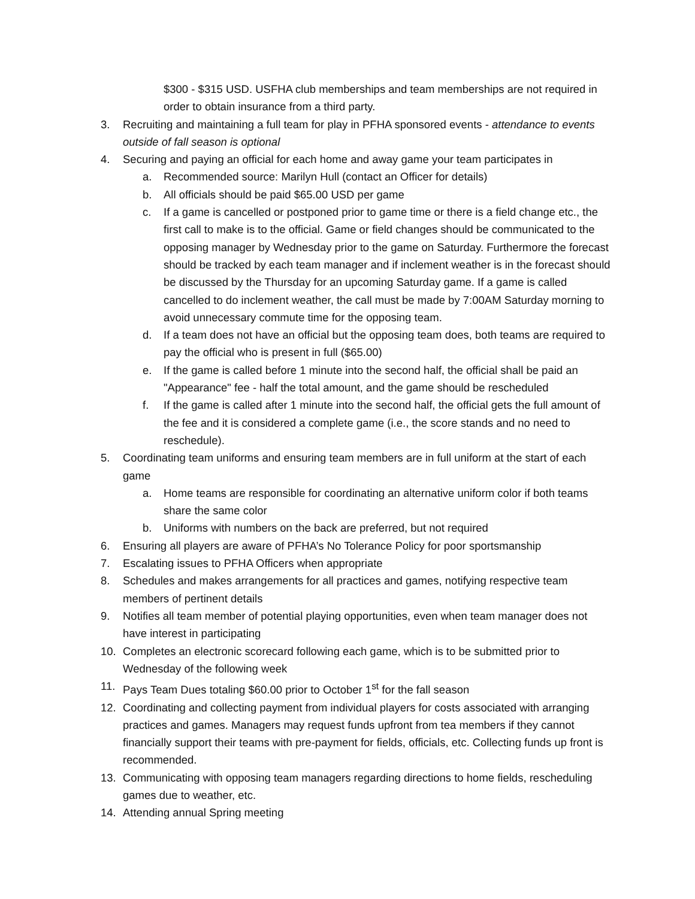$300 - $315 USD. USFHA club memberships and team memberships are not required in order to obtain insurance from a third party.
3. Recruiting and maintaining a full team for play in PFHA sponsored events - attendance to events outside of fall season is optional
4. Securing and paying an official for each home and away game your team participates in
a. Recommended source: Marilyn Hull (contact an Officer for details)
b. All officials should be paid $65.00 USD per game
c. If a game is cancelled or postponed prior to game time or there is a field change etc., the first call to make is to the official. Game or field changes should be communicated to the opposing manager by Wednesday prior to the game on Saturday. Furthermore the forecast should be tracked by each team manager and if inclement weather is in the forecast should be discussed by the Thursday for an upcoming Saturday game. If a game is called cancelled to do inclement weather, the call must be made by 7:00AM Saturday morning to avoid unnecessary commute time for the opposing team.
d. If a team does not have an official but the opposing team does, both teams are required to pay the official who is present in full ($65.00)
e. If the game is called before 1 minute into the second half, the official shall be paid an "Appearance" fee - half the total amount, and the game should be rescheduled
f. If the game is called after 1 minute into the second half, the official gets the full amount of the fee and it is considered a complete game (i.e., the score stands and no need to reschedule).
5. Coordinating team uniforms and ensuring team members are in full uniform at the start of each game
a. Home teams are responsible for coordinating an alternative uniform color if both teams share the same color
b. Uniforms with numbers on the back are preferred, but not required
6. Ensuring all players are aware of PFHA’s No Tolerance Policy for poor sportsmanship
7. Escalating issues to PFHA Officers when appropriate
8. Schedules and makes arrangements for all practices and games, notifying respective team members of pertinent details
9. Notifies all team member of potential playing opportunities, even when team manager does not have interest in participating
10. Completes an electronic scorecard following each game, which is to be submitted prior to Wednesday of the following week
11. Pays Team Dues totaling $60.00 prior to October 1<sup>st</sup> for the fall season
12. Coordinating and collecting payment from individual players for costs associated with arranging practices and games. Managers may request funds upfront from tea members if they cannot financially support their teams with pre-payment for fields, officials, etc. Collecting funds up front is recommended.
13. Communicating with opposing team managers regarding directions to home fields, rescheduling games due to weather, etc.
14. Attending annual Spring meeting